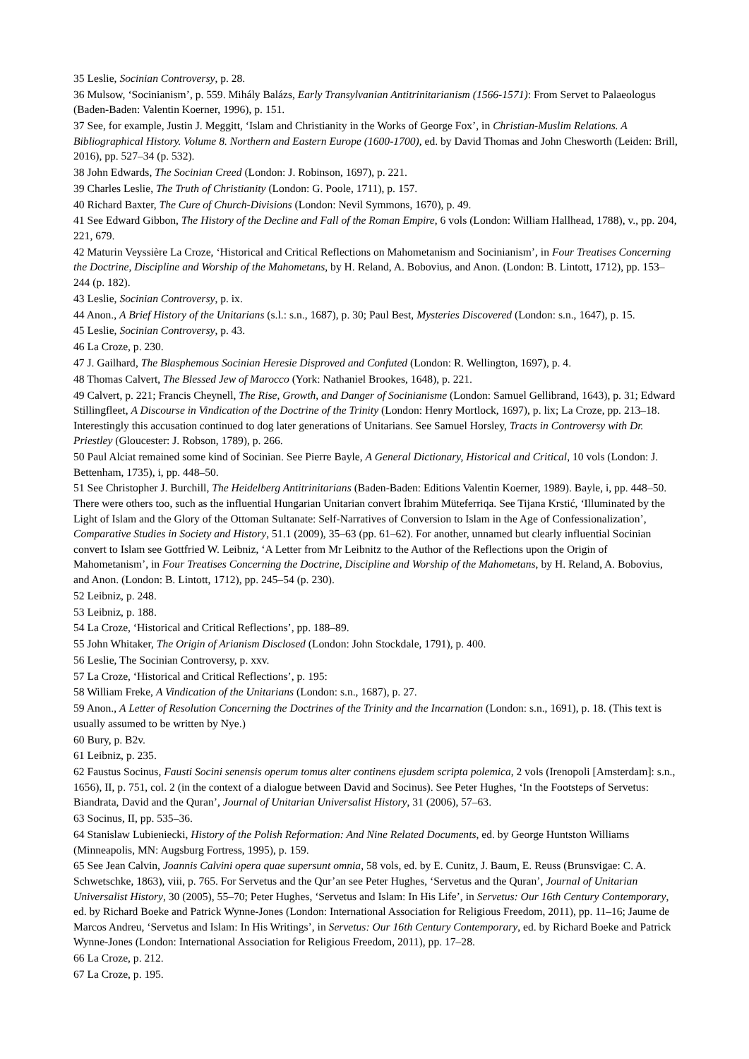35 Leslie, Socinian Controversy, p. 28.
36 Mulsow, ‘Socinianism’, p. 559. Mihály Balázs, Early Transylvanian Antitrinitarianism (1566-1571): From Servet to Palaeologus (Baden-Baden: Valentin Koerner, 1996), p. 151.
37 See, for example, Justin J. Meggitt, ‘Islam and Christianity in the Works of George Fox’, in Christian-Muslim Relations. A Bibliographical History. Volume 8. Northern and Eastern Europe (1600-1700), ed. by David Thomas and John Chesworth (Leiden: Brill, 2016), pp. 527–34 (p. 532).
38 John Edwards, The Socinian Creed (London: J. Robinson, 1697), p. 221.
39 Charles Leslie, The Truth of Christianity (London: G. Poole, 1711), p. 157.
40 Richard Baxter, The Cure of Church-Divisions (London: Nevil Symmons, 1670), p. 49.
41 See Edward Gibbon, The History of the Decline and Fall of the Roman Empire, 6 vols (London: William Hallhead, 1788), v., pp. 204, 221, 679.
42 Maturin Veyssière La Croze, ‘Historical and Critical Reflections on Mahometanism and Socinianism’, in Four Treatises Concerning the Doctrine, Discipline and Worship of the Mahometans, by H. Reland, A. Bobovius, and Anon. (London: B. Lintott, 1712), pp. 153–244 (p. 182).
43 Leslie, Socinian Controversy, p. ix.
44 Anon., A Brief History of the Unitarians (s.l.: s.n., 1687), p. 30; Paul Best, Mysteries Discovered (London: s.n., 1647), p. 15.
45 Leslie, Socinian Controversy, p. 43.
46 La Croze, p. 230.
47 J. Gailhard, The Blasphemous Socinian Heresie Disproved and Confuted (London: R. Wellington, 1697), p. 4.
48 Thomas Calvert, The Blessed Jew of Marocco (York: Nathaniel Brookes, 1648), p. 221.
49 Calvert, p. 221; Francis Cheynell, The Rise, Growth, and Danger of Socinianisme (London: Samuel Gellibrand, 1643), p. 31; Edward Stillingfleet, A Discourse in Vindication of the Doctrine of the Trinity (London: Henry Mortlock, 1697), p. lix; La Croze, pp. 213–18. Interestingly this accusation continued to dog later generations of Unitarians. See Samuel Horsley, Tracts in Controversy with Dr. Priestley (Gloucester: J. Robson, 1789), p. 266.
50 Paul Alciat remained some kind of Socinian. See Pierre Bayle, A General Dictionary, Historical and Critical, 10 vols (London: J. Bettenham, 1735), i, pp. 448–50.
51 See Christopher J. Burchill, The Heidelberg Antitrinitarians (Baden-Baden: Editions Valentin Koerner, 1989). Bayle, i, pp. 448–50. There were others too, such as the influential Hungarian Unitarian convert İbrahim Müteferriqa. See Tijana Krstić, ‘Illuminated by the Light of Islam and the Glory of the Ottoman Sultanate: Self-Narratives of Conversion to Islam in the Age of Confessionalization’, Comparative Studies in Society and History, 51.1 (2009), 35–63 (pp. 61–62). For another, unnamed but clearly influential Socinian convert to Islam see Gottfried W. Leibniz, ‘A Letter from Mr Leibnitz to the Author of the Reflections upon the Origin of Mahometanism’, in Four Treatises Concerning the Doctrine, Discipline and Worship of the Mahometans, by H. Reland, A. Bobovius, and Anon. (London: B. Lintott, 1712), pp. 245–54 (p. 230).
52 Leibniz, p. 248.
53 Leibniz, p. 188.
54 La Croze, ‘Historical and Critical Reflections’, pp. 188–89.
55 John Whitaker, The Origin of Arianism Disclosed (London: John Stockdale, 1791), p. 400.
56 Leslie, The Socinian Controversy, p. xxv.
57 La Croze, ‘Historical and Critical Reflections’, p. 195:
58 William Freke, A Vindication of the Unitarians (London: s.n., 1687), p. 27.
59 Anon., A Letter of Resolution Concerning the Doctrines of the Trinity and the Incarnation (London: s.n., 1691), p. 18. (This text is usually assumed to be written by Nye.)
60 Bury, p. B2v.
61 Leibniz, p. 235.
62 Faustus Socinus, Fausti Socini senensis operum tomus alter continens ejusdem scripta polemica, 2 vols (Irenopoli [Amsterdam]: s.n., 1656), II, p. 751, col. 2 (in the context of a dialogue between David and Socinus). See Peter Hughes, ‘In the Footsteps of Servetus: Biandrata, David and the Quran’, Journal of Unitarian Universalist History, 31 (2006), 57–63.
63 Socinus, II, pp. 535–36.
64 Stanislaw Lubieniecki, History of the Polish Reformation: And Nine Related Documents, ed. by George Huntston Williams (Minneapolis, MN: Augsburg Fortress, 1995), p. 159.
65 See Jean Calvin, Joannis Calvini opera quae supersunt omnia, 58 vols, ed. by E. Cunitz, J. Baum, E. Reuss (Brunsvigae: C. A. Schwetschke, 1863), viii, p. 765. For Servetus and the Qur’an see Peter Hughes, ‘Servetus and the Quran’, Journal of Unitarian Universalist History, 30 (2005), 55–70; Peter Hughes, ‘Servetus and Islam: In His Life’, in Servetus: Our 16th Century Contemporary, ed. by Richard Boeke and Patrick Wynne-Jones (London: International Association for Religious Freedom, 2011), pp. 11–16; Jaume de Marcos Andreu, ‘Servetus and Islam: In His Writings’, in Servetus: Our 16th Century Contemporary, ed. by Richard Boeke and Patrick Wynne-Jones (London: International Association for Religious Freedom, 2011), pp. 17–28.
66 La Croze, p. 212.
67 La Croze, p. 195.